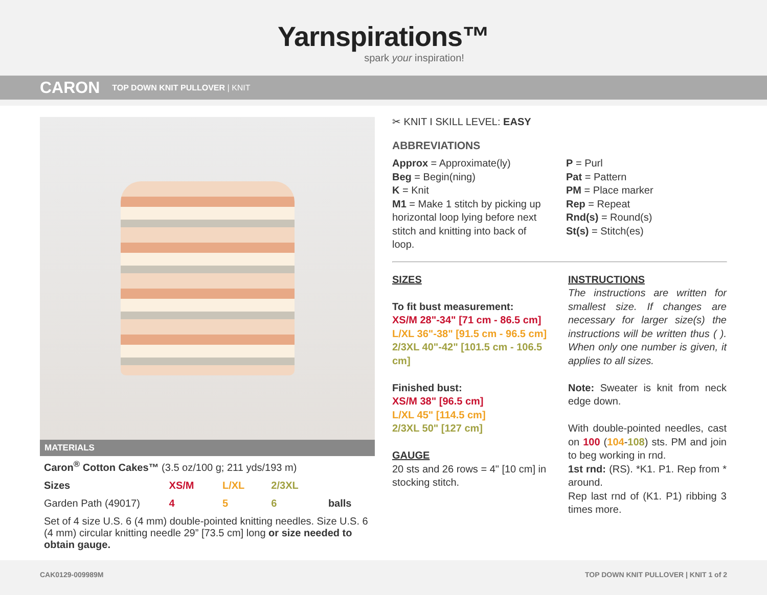Yarnspirations™
spark your inspiration!
CARON TOP DOWN KNIT PULLOVER | KNIT
MATERIALS
| Caron<sup>®</sup> Cotton Cakes™ (3.5 oz/100 g; 211 yds/193 m) | | | | |
| Sizes | XS/M | L/XL | 2/3XL | |
| Garden Path (49017) | 4 | 5 | 6 | balls |
| Set of 4 size U.S. 6 (4 mm) double-pointed knitting needles. Size U.S. 6 (4 mm) circular knitting needle 29” [73.5 cm] long or size needed to obtain gauge. | | | | |
✂ KNIT I SKILL LEVEL: EASY
ABBREVIATIONS
Approx = Approximate(ly)
Beg = Begin(ning)
K = Knit
M1 = Make 1 stitch by picking up horizontal loop lying before next stitch and knitting into back of loop.
P = Purl
Pat = Pattern
PM = Place marker
Rep = Repeat
Rnd(s) = Round(s)
St(s) = Stitch(es)
SIZES
To fit bust measurement:
XS/M 28"-34" [71 cm - 86.5 cm]
L/XL 36"-38" [91.5 cm - 96.5 cm]
2/3XL 40"-42" [101.5 cm - 106.5 cm]
Finished bust:
XS/M 38" [96.5 cm]
L/XL 45" [114.5 cm]
2/3XL 50" [127 cm]
GAUGE
20 sts and 26 rows = 4" [10 cm] in stocking stitch.
INSTRUCTIONS
The instructions are written for smallest size. If changes are necessary for larger size(s) the instructions will be written thus ( ). When only one number is given, it applies to all sizes.
Note: Sweater is knit from neck edge down.
With double-pointed needles, cast on 100 (104-108) sts. PM and join to beg working in rnd.
1st rnd: (RS). *K1. P1. Rep from * around.
Rep last rnd of (K1. P1) ribbing 3 times more.
CAK0129-009989M TOP DOWN KNIT PULLOVER | KNIT 1 of 2